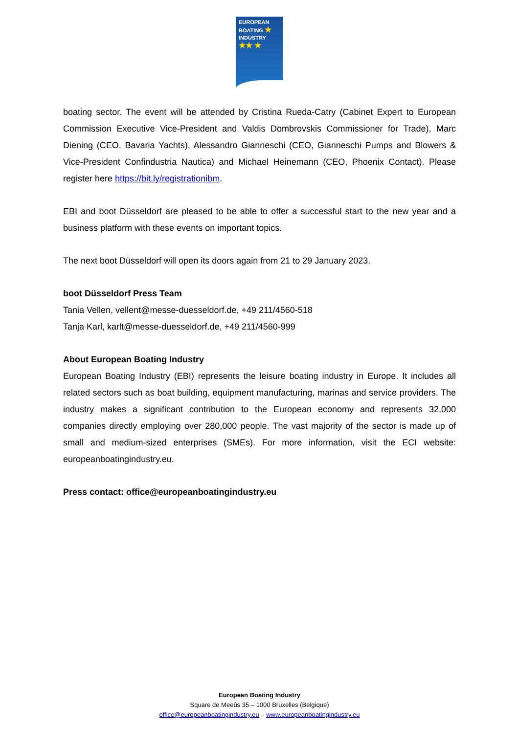EUROPEAN
BOATING ★
INDUSTRY
★★ ★
boating sector. The event will be attended by Cristina Rueda-Catry (Cabinet Expert to European Commission Executive Vice-President and Valdis Dombrovskis Commissioner for Trade), Marc Diening (CEO, Bavaria Yachts), Alessandro Gianneschi (CEO, Gianneschi Pumps and Blowers & Vice-President Confindustria Nautica) and Michael Heinemann (CEO, Phoenix Contact). Please register here https://bit.ly/registrationibm.
EBI and boot Düsseldorf are pleased to be able to offer a successful start to the new year and a business platform with these events on important topics.
The next boot Düsseldorf will open its doors again from 21 to 29 January 2023.
boot Düsseldorf Press Team
Tania Vellen, vellent@messe-duesseldorf.de, +49 211/4560-518
Tanja Karl, karlt@messe-duesseldorf.de, +49 211/4560-999
About European Boating Industry
European Boating Industry (EBI) represents the leisure boating industry in Europe. It includes all related sectors such as boat building, equipment manufacturing, marinas and service providers. The industry makes a significant contribution to the European economy and represents 32,000 companies directly employing over 280,000 people. The vast majority of the sector is made up of small and medium-sized enterprises (SMEs). For more information, visit the ECI website: europeanboatingindustry.eu.
Press contact: office@europeanboatingindustry.eu
European Boating Industry
Square de Meeûs 35 – 1000 Bruxelles (Belgique)
office@europeanboatingindustry.eu – www.europeanboatingindustry.eu